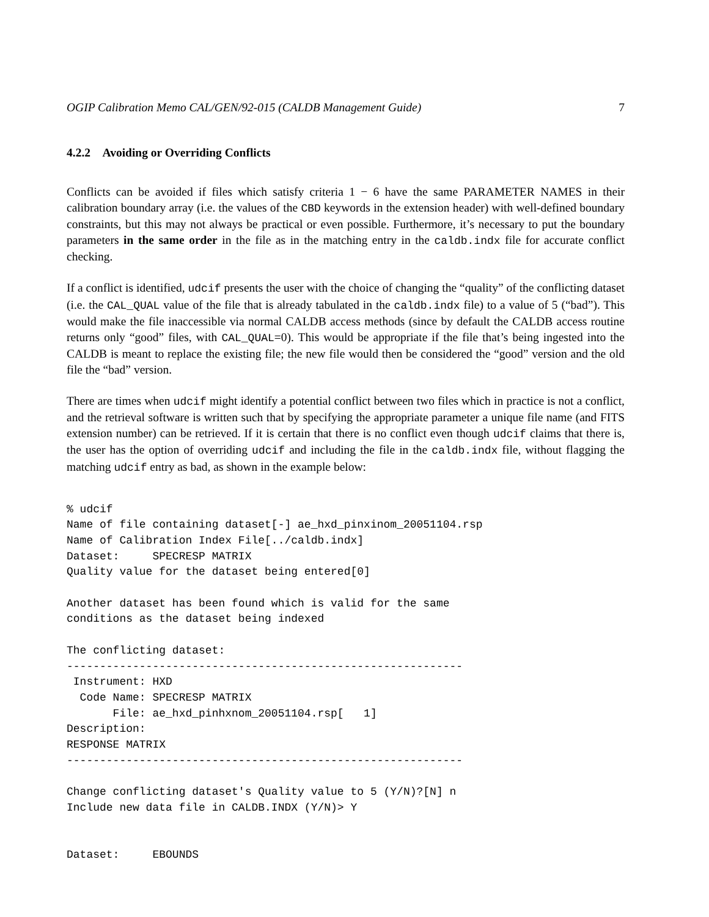OGIP Calibration Memo CAL/GEN/92-015 (CALDB Management Guide) 7
4.2.2 Avoiding or Overriding Conflicts
Conflicts can be avoided if files which satisfy criteria 1 − 6 have the same PARAMETER NAMES in their calibration boundary array (i.e. the values of the CBD keywords in the extension header) with well-defined boundary constraints, but this may not always be practical or even possible. Furthermore, it’s necessary to put the boundary parameters in the same order in the file as in the matching entry in the caldb.indx file for accurate conflict checking.
If a conflict is identified, udcif presents the user with the choice of changing the “quality” of the conflicting dataset (i.e. the CAL_QUAL value of the file that is already tabulated in the caldb.indx file) to a value of 5 (“bad”). This would make the file inaccessible via normal CALDB access methods (since by default the CALDB access routine returns only “good” files, with CAL_QUAL=0). This would be appropriate if the file that’s being ingested into the CALDB is meant to replace the existing file; the new file would then be considered the “good” version and the old file the “bad” version.
There are times when udcif might identify a potential conflict between two files which in practice is not a conflict, and the retrieval software is written such that by specifying the appropriate parameter a unique file name (and FITS extension number) can be retrieved. If it is certain that there is no conflict even though udcif claims that there is, the user has the option of overriding udcif and including the file in the caldb.indx file, without flagging the matching udcif entry as bad, as shown in the example below:
% udcif
Name of file containing dataset[-] ae_hxd_pinxinom_20051104.rsp
Name of Calibration Index File[../caldb.indx]
Dataset:     SPECRESP MATRIX
Quality value for the dataset being entered[0]

Another dataset has been found which is valid for the same
conditions as the dataset being indexed

The conflicting dataset:
------------------------------------------------------------
 Instrument: HXD
  Code Name: SPECRESP MATRIX
       File: ae_hxd_pinhxnom_20051104.rsp[   1]
Description:
RESPONSE MATRIX
------------------------------------------------------------

Change conflicting dataset's Quality value to 5 (Y/N)?[N] n
Include new data file in CALDB.INDX (Y/N)> Y


Dataset:     EBOUNDS